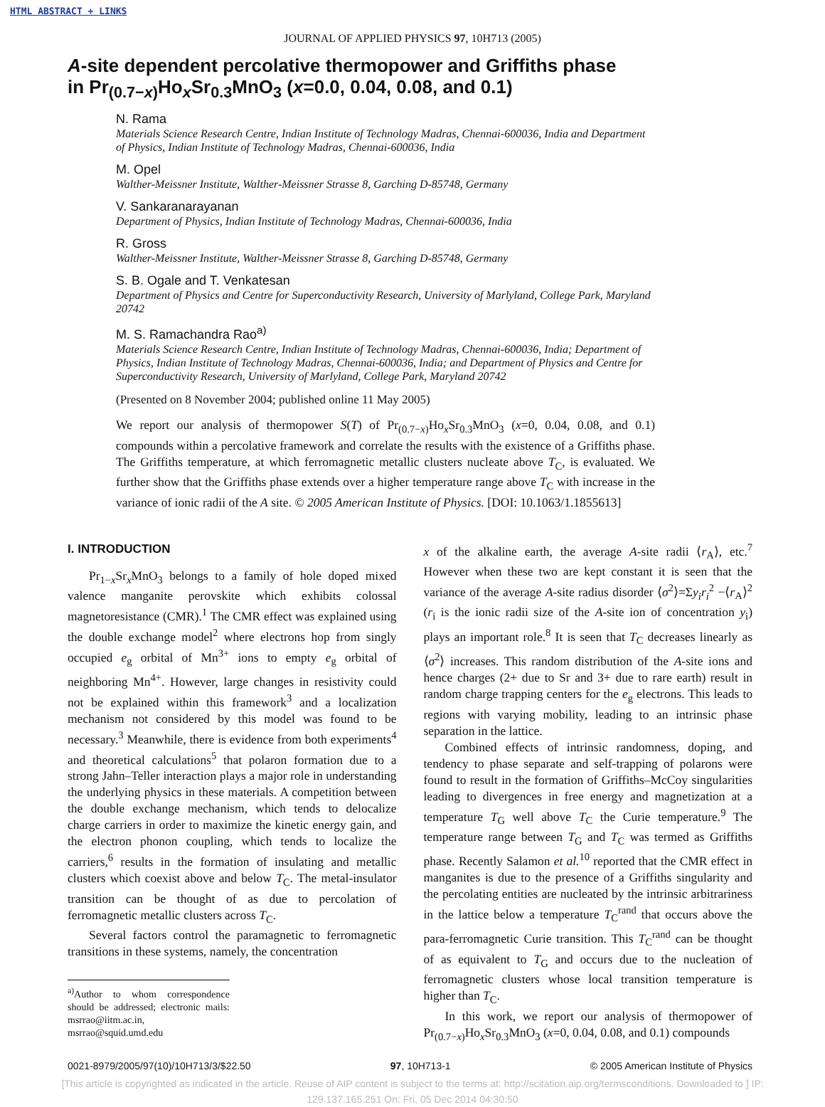HTML ABSTRACT + LINKS
JOURNAL OF APPLIED PHYSICS 97, 10H713 (2005)
A-site dependent percolative thermopower and Griffiths phase
in Pr<sub>(0.7−x)</sub>Ho<sub>x</sub>Sr<sub>0.3</sub>MnO<sub>3</sub> (x=0.0, 0.04, 0.08, and 0.1)
N. Rama
Materials Science Research Centre, Indian Institute of Technology Madras, Chennai-600036, India and Department of Physics, Indian Institute of Technology Madras, Chennai-600036, India
M. Opel
Walther-Meissner Institute, Walther-Meissner Strasse 8, Garching D-85748, Germany
V. Sankaranarayanan
Department of Physics, Indian Institute of Technology Madras, Chennai-600036, India
R. Gross
Walther-Meissner Institute, Walther-Meissner Strasse 8, Garching D-85748, Germany
S. B. Ogale and T. Venkatesan
Department of Physics and Centre for Superconductivity Research, University of Marlyland, College Park, Maryland 20742
M. S. Ramachandra Rao<sup>a)</sup>
Materials Science Research Centre, Indian Institute of Technology Madras, Chennai-600036, India; Department of Physics, Indian Institute of Technology Madras, Chennai-600036, India; and Department of Physics and Centre for Superconductivity Research, University of Marlyland, College Park, Maryland 20742
(Presented on 8 November 2004; published online 11 May 2005)
We report our analysis of thermopower S(T) of Pr<sub>(0.7−x)</sub>Ho<sub>x</sub>Sr<sub>0.3</sub>MnO<sub>3</sub> (x=0, 0.04, 0.08, and 0.1) compounds within a percolative framework and correlate the results with the existence of a Griffiths phase. The Griffiths temperature, at which ferromagnetic metallic clusters nucleate above T<sub>C</sub>, is evaluated. We further show that the Griffiths phase extends over a higher temperature range above T<sub>C</sub> with increase in the variance of ionic radii of the A site. © 2005 American Institute of Physics. [DOI: 10.1063/1.1855613]
I. INTRODUCTION
Pr<sub>1−x</sub>Sr<sub>x</sub>MnO<sub>3</sub> belongs to a family of hole doped mixed valence manganite perovskite which exhibits colossal magnetoresistance (CMR).<sup>1</sup> The CMR effect was explained using the double exchange model<sup>2</sup> where electrons hop from singly occupied e<sub>g</sub> orbital of Mn<sup>3+</sup> ions to empty e<sub>g</sub> orbital of neighboring Mn<sup>4+</sup>. However, large changes in resistivity could not be explained within this framework<sup>3</sup> and a localization mechanism not considered by this model was found to be necessary.<sup>3</sup> Meanwhile, there is evidence from both experiments<sup>4</sup> and theoretical calculations<sup>5</sup> that polaron formation due to a strong Jahn–Teller interaction plays a major role in understanding the underlying physics in these materials. A competition between the double exchange mechanism, which tends to delocalize charge carriers in order to maximize the kinetic energy gain, and the electron phonon coupling, which tends to localize the carriers,<sup>6</sup> results in the formation of insulating and metallic clusters which coexist above and below T<sub>C</sub>. The metal-insulator transition can be thought of as due to percolation of ferromagnetic metallic clusters across T<sub>C</sub>.
Several factors control the paramagnetic to ferromagnetic transitions in these systems, namely, the concentration
<sup>a)</sup> Author to whom correspondence should be addressed; electronic mails: msrrao@iitm.ac.in, msrrao@squid.umd.edu
x of the alkaline earth, the average A-site radii ⟨r<sub>A</sub>⟩, etc.<sup>7</sup> However when these two are kept constant it is seen that the variance of the average A-site radius disorder ⟨σ<sup>2</sup>⟩=Σy<sub>i</sub>r<sub>i</sub><sup>2</sup> −⟨r<sub>A</sub>⟩<sup>2</sup> (r<sub>i</sub> is the ionic radii size of the A-site ion of concentration y<sub>i</sub>) plays an important role.<sup>8</sup> It is seen that T<sub>C</sub> decreases linearly as ⟨σ<sup>2</sup>⟩ increases. This random distribution of the A-site ions and hence charges (2+ due to Sr and 3+ due to rare earth) result in random charge trapping centers for the e<sub>g</sub> electrons. This leads to regions with varying mobility, leading to an intrinsic phase separation in the lattice.
Combined effects of intrinsic randomness, doping, and tendency to phase separate and self-trapping of polarons were found to result in the formation of Griffiths–McCoy singularities leading to divergences in free energy and magnetization at a temperature T<sub>G</sub> well above T<sub>C</sub> the Curie temperature.<sup>9</sup> The temperature range between T<sub>G</sub> and T<sub>C</sub> was termed as Griffiths phase. Recently Salamon et al.<sup>10</sup> reported that the CMR effect in manganites is due to the presence of a Griffiths singularity and the percolating entities are nucleated by the intrinsic arbitrariness in the lattice below a temperature T<sub>C</sub><sup>rand</sup> that occurs above the para-ferromagnetic Curie transition. This T<sub>C</sub><sup>rand</sup> can be thought of as equivalent to T<sub>G</sub> and occurs due to the nucleation of ferromagnetic clusters whose local transition temperature is higher than T<sub>C</sub>.
In this work, we report our analysis of thermopower of Pr<sub>(0.7−x)</sub>Ho<sub>x</sub>Sr<sub>0.3</sub>MnO<sub>3</sub> (x=0, 0.04, 0.08, and 0.1) compounds
0021-8979/2005/97(10)/10H713/3/$22.50 97, 10H713-1 © 2005 American Institute of Physics
[This article is copyrighted as indicated in the article. Reuse of AIP content is subject to the terms at: http://scitation.aip.org/termsconditions. Downloaded to ] IP:
129.137.165.251 On: Fri, 05 Dec 2014 04:30:50